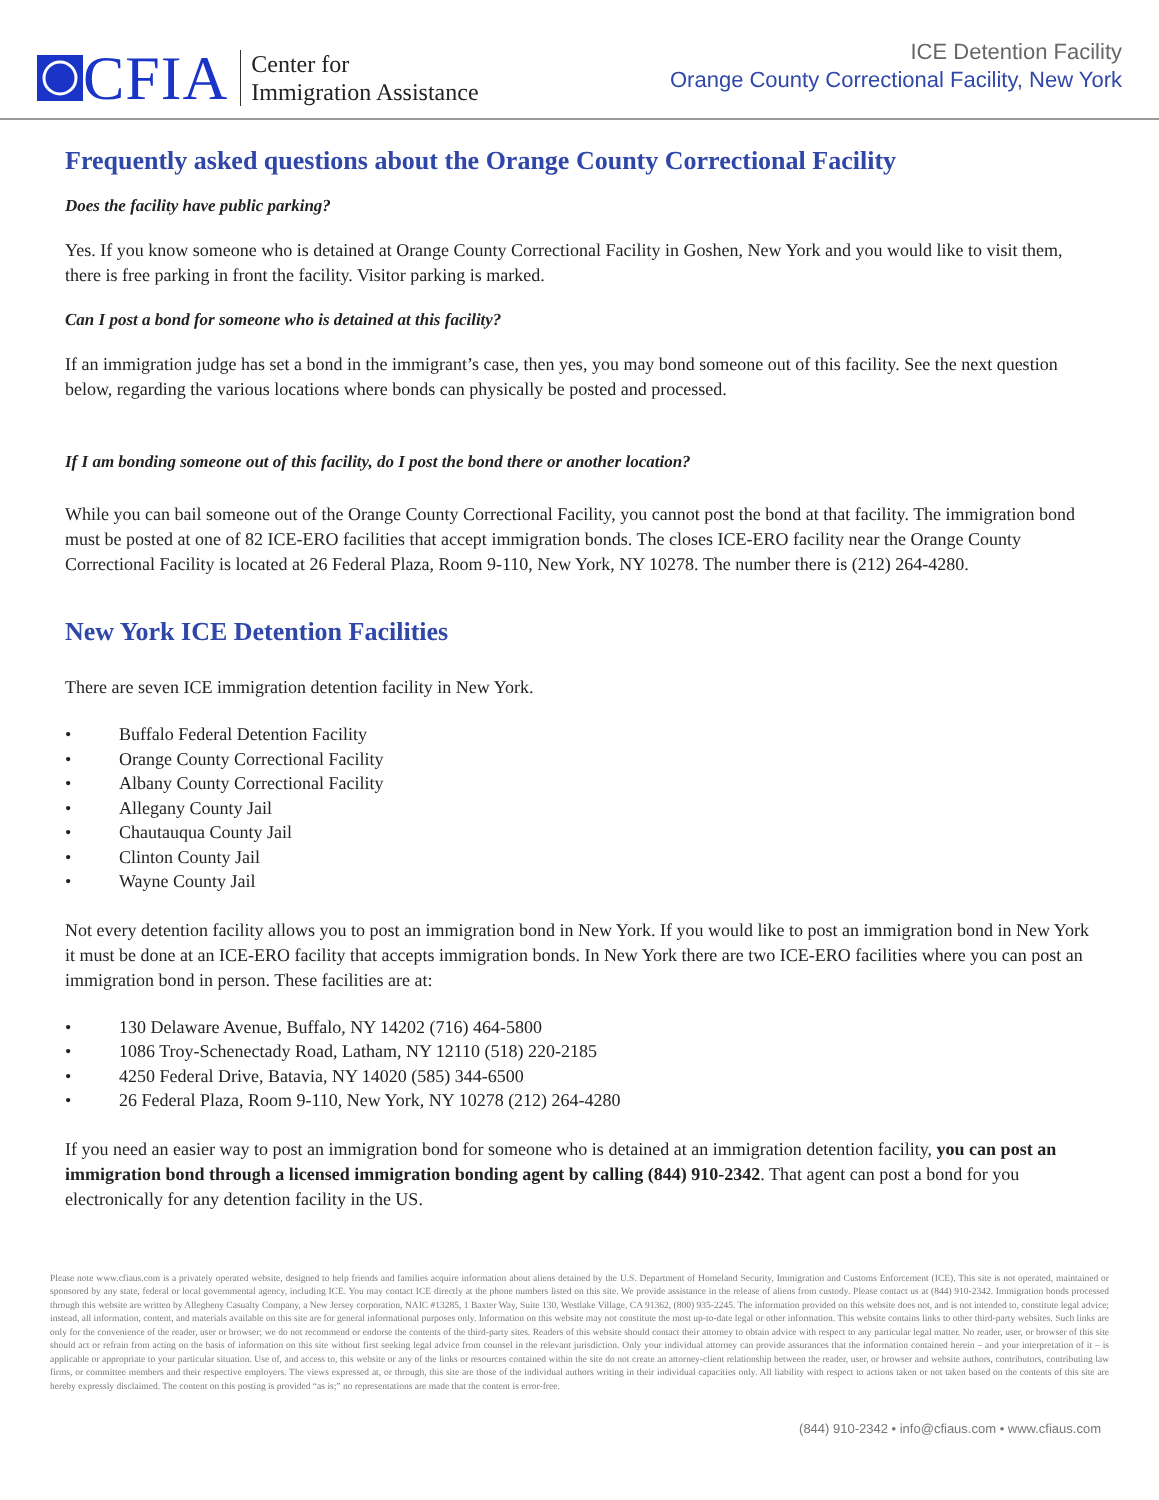CFIA
Center for
Immigration Assistance
ICE Detention Facility
Orange County Correctional Facility, New York
Frequently asked questions about the Orange County Correctional Facility
Does the facility have public parking?
Yes. If you know someone who is detained at Orange County Correctional Facility in Goshen, New York and you would like to visit them, there is free parking in front the facility. Visitor parking is marked.
Can I post a bond for someone who is detained at this facility?
If an immigration judge has set a bond in the immigrant’s case, then yes, you may bond someone out of this facility. See the next question below, regarding the various locations where bonds can physically be posted and processed.
If I am bonding someone out of this facility, do I post the bond there or another location?
While you can bail someone out of the Orange County Correctional Facility, you cannot post the bond at that facility. The immigration bond must be posted at one of 82 ICE-ERO facilities that accept immigration bonds. The closes ICE-ERO facility near the Orange County Correctional Facility is located at 26 Federal Plaza, Room 9-110, New York, NY 10278. The number there is (212) 264-4280.
New York ICE Detention Facilities
There are seven ICE immigration detention facility in New York.
• Buffalo Federal Detention Facility
• Orange County Correctional Facility
• Albany County Correctional Facility
• Allegany County Jail
• Chautauqua County Jail
• Clinton County Jail
• Wayne County Jail
Not every detention facility allows you to post an immigration bond in New York. If you would like to post an immigration bond in New York it must be done at an ICE-ERO facility that accepts immigration bonds. In New York there are two ICE-ERO facilities where you can post an immigration bond in person. These facilities are at:
• 130 Delaware Avenue, Buffalo, NY 14202 (716) 464-5800
• 1086 Troy-Schenectady Road, Latham, NY 12110 (518) 220-2185
• 4250 Federal Drive, Batavia, NY 14020 (585) 344-6500
• 26 Federal Plaza, Room 9-110, New York, NY 10278 (212) 264-4280
If you need an easier way to post an immigration bond for someone who is detained at an immigration detention facility, you can post an immigration bond through a licensed immigration bonding agent by calling (844) 910-2342. That agent can post a bond for you electronically for any detention facility in the US.
Please note www.cfiaus.com is a privately operated website, designed to help friends and families acquire information about aliens detained by the U.S. Department of Homeland Security, Immigration and Customs Enforcement (ICE). This site is not operated, maintained or sponsored by any state, federal or local governmental agency, including ICE. You may contact ICE directly at the phone numbers listed on this site. We provide assistance in the release of aliens from custody. Please contact us at (844) 910-2342. Immigration bonds processed through this website are written by Allegheny Casualty Company, a New Jersey corporation, NAIC #13285, 1 Baxter Way, Suite 130, Westlake Village, CA 91362, (800) 935-2245. The information provided on this website does not, and is not intended to, constitute legal advice; instead, all information, content, and materials available on this site are for general informational purposes only. Information on this website may not constitute the most up-to-date legal or other information. This website contains links to other third-party websites. Such links are only for the convenience of the reader, user or browser; we do not recommend or endorse the contents of the third-party sites. Readers of this website should contact their attorney to obtain advice with respect to any particular legal matter. No reader, user, or browser of this site should act or refrain from acting on the basis of information on this site without first seeking legal advice from counsel in the relevant jurisdiction. Only your individual attorney can provide assurances that the information contained herein – and your interpretation of it – is applicable or appropriate to your particular situation. Use of, and access to, this website or any of the links or resources contained within the site do not create an attorney-client relationship between the reader, user, or browser and website authors, contributors, contributing law firms, or committee members and their respective employers. The views expressed at, or through, this site are those of the individual authors writing in their individual capacities only. All liability with respect to actions taken or not taken based on the contents of this site are hereby expressly disclaimed. The content on this posting is provided “as is;” no representations are made that the content is error-free.
(844) 910-2342 • info@cfiaus.com • www.cfiaus.com